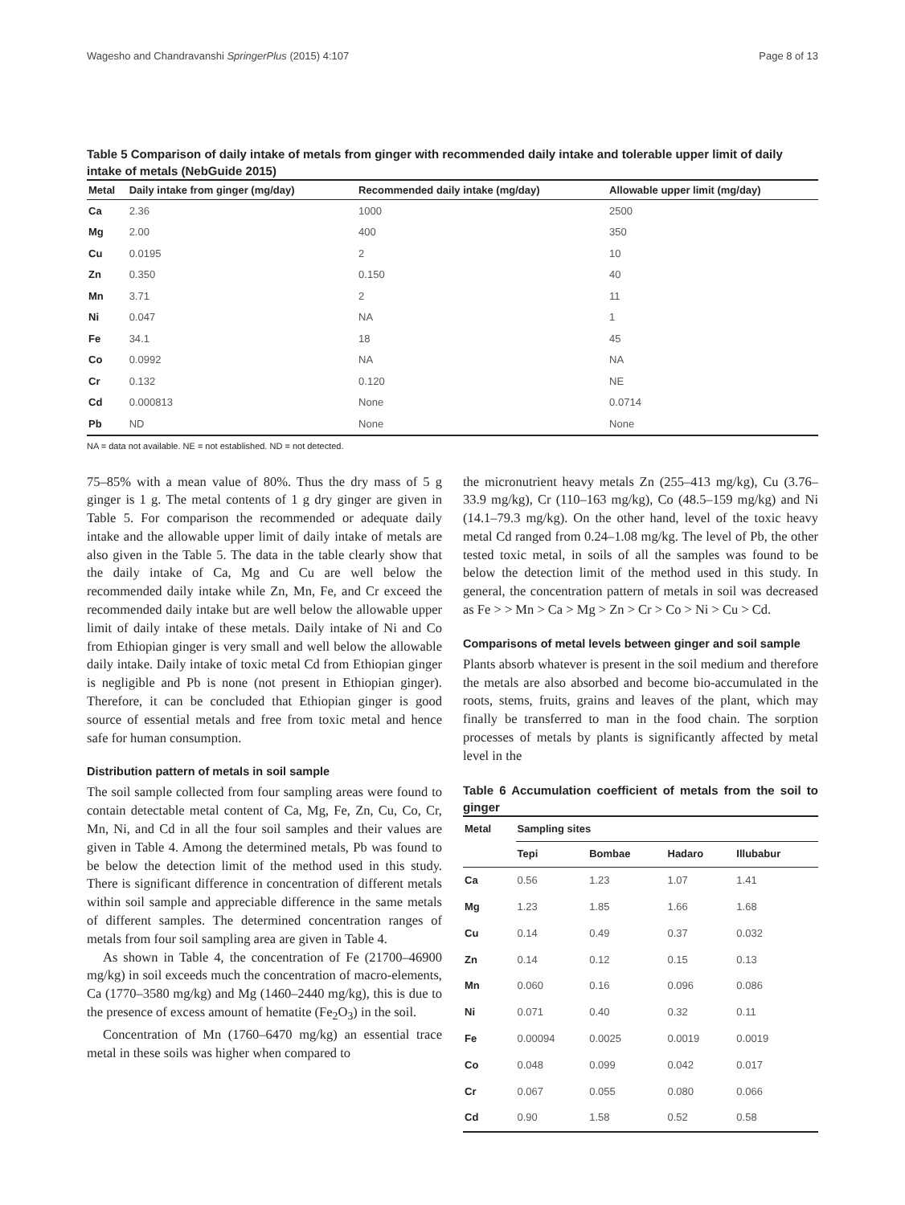Wagesho and Chandravanshi SpringerPlus (2015) 4:107 Page 8 of 13
Table 5 Comparison of daily intake of metals from ginger with recommended daily intake and tolerable upper limit of daily intake of metals (NebGuide 2015)
| Metal | Daily intake from ginger (mg/day) | Recommended daily intake (mg/day) | Allowable upper limit (mg/day) |
| --- | --- | --- | --- |
| Ca | 2.36 | 1000 | 2500 |
| Mg | 2.00 | 400 | 350 |
| Cu | 0.0195 | 2 | 10 |
| Zn | 0.350 | 0.150 | 40 |
| Mn | 3.71 | 2 | 11 |
| Ni | 0.047 | NA | 1 |
| Fe | 34.1 | 18 | 45 |
| Co | 0.0992 | NA | NA |
| Cr | 0.132 | 0.120 | NE |
| Cd | 0.000813 | None | 0.0714 |
| Pb | ND | None | None |
NA = data not available. NE = not established. ND = not detected.
75–85% with a mean value of 80%. Thus the dry mass of 5 g ginger is 1 g. The metal contents of 1 g dry ginger are given in Table 5. For comparison the recommended or adequate daily intake and the allowable upper limit of daily intake of metals are also given in the Table 5. The data in the table clearly show that the daily intake of Ca, Mg and Cu are well below the recommended daily intake while Zn, Mn, Fe, and Cr exceed the recommended daily intake but are well below the allowable upper limit of daily intake of these metals. Daily intake of Ni and Co from Ethiopian ginger is very small and well below the allowable daily intake. Daily intake of toxic metal Cd from Ethiopian ginger is negligible and Pb is none (not present in Ethiopian ginger). Therefore, it can be concluded that Ethiopian ginger is good source of essential metals and free from toxic metal and hence safe for human consumption.
Distribution pattern of metals in soil sample
The soil sample collected from four sampling areas were found to contain detectable metal content of Ca, Mg, Fe, Zn, Cu, Co, Cr, Mn, Ni, and Cd in all the four soil samples and their values are given in Table 4. Among the determined metals, Pb was found to be below the detection limit of the method used in this study. There is significant difference in concentration of different metals within soil sample and appreciable difference in the same metals of different samples. The determined concentration ranges of metals from four soil sampling area are given in Table 4.
As shown in Table 4, the concentration of Fe (21700–46900 mg/kg) in soil exceeds much the concentration of macro-elements, Ca (1770–3580 mg/kg) and Mg (1460–2440 mg/kg), this is due to the presence of excess amount of hematite (Fe<sub>2</sub>O<sub>3</sub>) in the soil.
Concentration of Mn (1760–6470 mg/kg) an essential trace metal in these soils was higher when compared to
the micronutrient heavy metals Zn (255–413 mg/kg), Cu (3.76–33.9 mg/kg), Cr (110–163 mg/kg), Co (48.5–159 mg/kg) and Ni (14.1–79.3 mg/kg). On the other hand, level of the toxic heavy metal Cd ranged from 0.24–1.08 mg/kg. The level of Pb, the other tested toxic metal, in soils of all the samples was found to be below the detection limit of the method used in this study. In general, the concentration pattern of metals in soil was decreased as Fe > > Mn > Ca > Mg > Zn > Cr > Co > Ni > Cu > Cd.
Comparisons of metal levels between ginger and soil sample
Plants absorb whatever is present in the soil medium and therefore the metals are also absorbed and become bio-accumulated in the roots, stems, fruits, grains and leaves of the plant, which may finally be transferred to man in the food chain. The sorption processes of metals by plants is significantly affected by metal level in the
Table 6 Accumulation coefficient of metals from the soil to ginger
| Metal | Sampling sites | | | |
| --- | --- | --- | --- | --- |
| | Tepi | Bombae | Hadaro | Illubabur |
| Ca | 0.56 | 1.23 | 1.07 | 1.41 |
| Mg | 1.23 | 1.85 | 1.66 | 1.68 |
| Cu | 0.14 | 0.49 | 0.37 | 0.032 |
| Zn | 0.14 | 0.12 | 0.15 | 0.13 |
| Mn | 0.060 | 0.16 | 0.096 | 0.086 |
| Ni | 0.071 | 0.40 | 0.32 | 0.11 |
| Fe | 0.00094 | 0.0025 | 0.0019 | 0.0019 |
| Co | 0.048 | 0.099 | 0.042 | 0.017 |
| Cr | 0.067 | 0.055 | 0.080 | 0.066 |
| Cd | 0.90 | 1.58 | 0.52 | 0.58 |